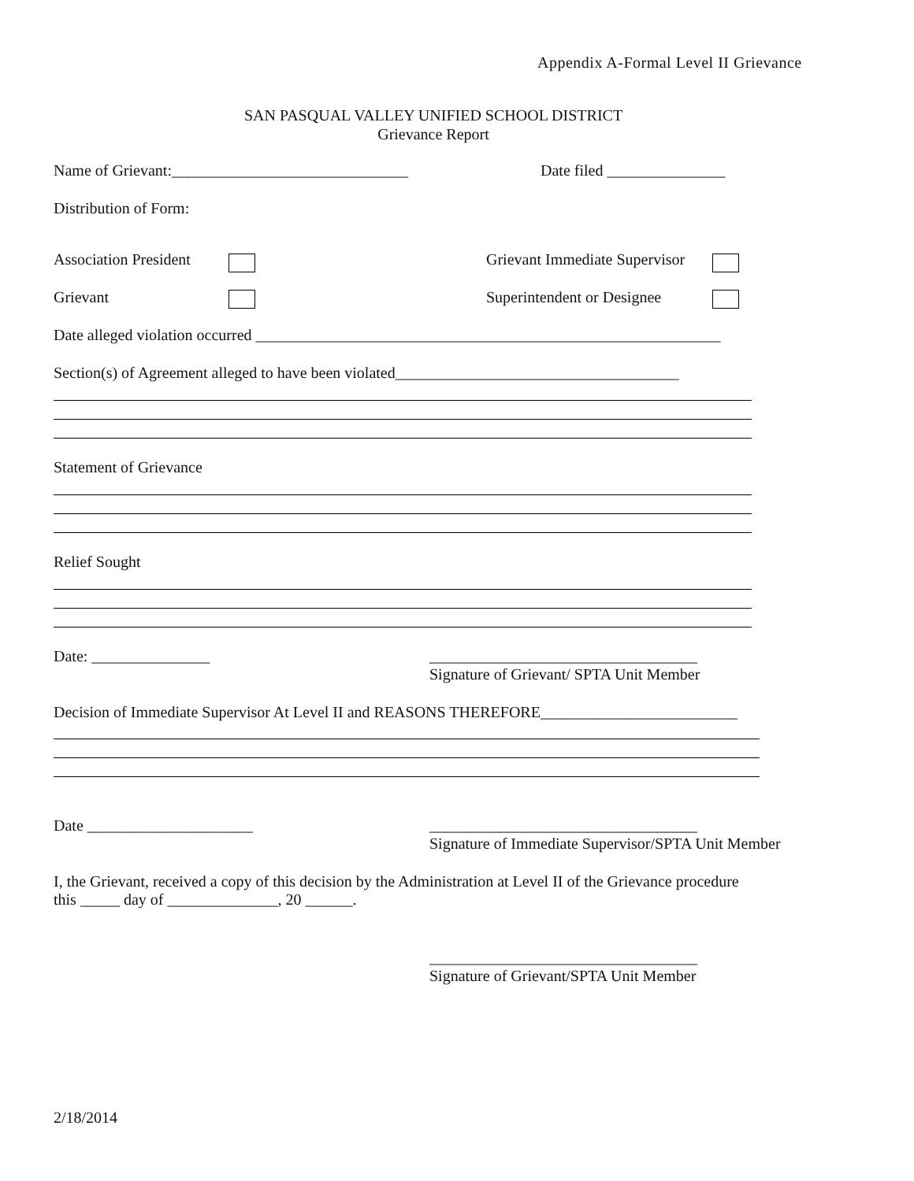Appendix A-Formal Level II Grievance
SAN PASQUAL VALLEY UNIFIED SCHOOL DISTRICT
Grievance Report
Name of Grievant:______________________________
Date filed _______________
Distribution of Form:
Association President
Grievant Immediate Supervisor
Grievant
Superintendent or Designee
Date alleged violation occurred ___________________________________________________________
Section(s) of Agreement alleged to have been violated____________________________________
Statement of Grievance
Relief Sought
Date: _______________
__________________________________
Signature of Grievant/ SPTA Unit Member
Decision of Immediate Supervisor At Level II and REASONS THEREFORE_________________________
Date _____________________
__________________________________
Signature of Immediate Supervisor/SPTA Unit Member
I, the Grievant, received a copy of this decision by the Administration at Level II of the Grievance procedure
this _____ day of ______________, 20 ______.
__________________________________
Signature of Grievant/SPTA Unit Member
2/18/2014